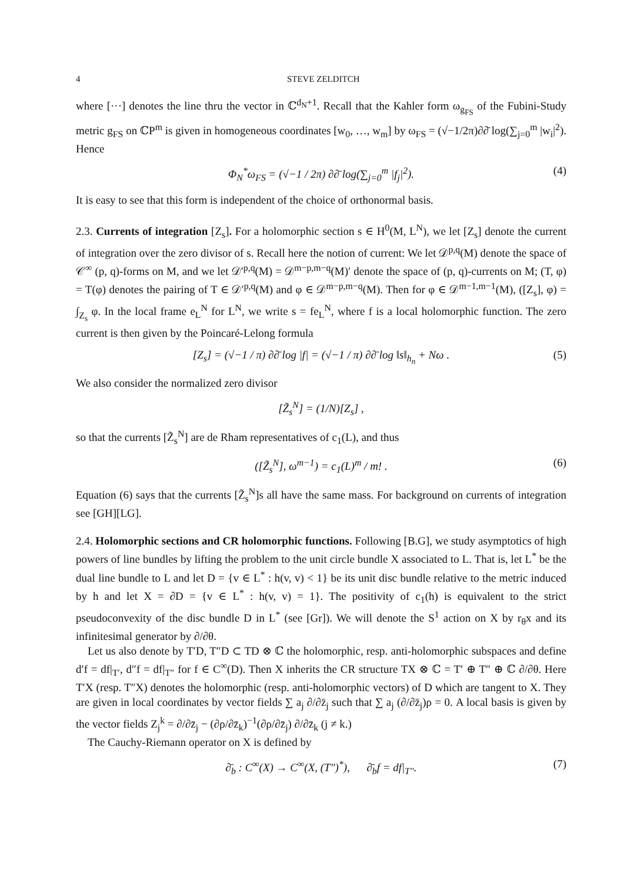4 STEVE ZELDITCH
where [···] denotes the line thru the vector in ℂ<sup>d<sub>N</sub>+1</sup>. Recall that the Kahler form ω<sub>g<sub>FS</sub></sub> of the Fubini-Study metric g<sub>FS</sub> on ℂP<sup>m</sup> is given in homogeneous coordinates [w<sub>0</sub>, …, w<sub>m</sub>] by ω<sub>FS</sub> = (√−1/2π)∂∂̄ log(∑<sub>j=0</sub><sup>m</sup> |w<sub>i</sub>|<sup>2</sup>). Hence
Φ<sub>N</sub><sup>*</sup>ω<sub>FS</sub> = (√−1 / 2π) ∂∂̄ log(∑<sub>j=0</sub><sup>m</sup> |f<sub>j</sub>|<sup>2</sup>). (4)
It is easy to see that this form is independent of the choice of orthonormal basis.
2.3. Currents of integration [Z<sub>s</sub>]. For a holomorphic section s ∈ H<sup>0</sup>(M, L<sup>N</sup>), we let [Z<sub>s</sub>] denote the current of integration over the zero divisor of s. Recall here the notion of current: We let 𝒟<sup>p,q</sup>(M) denote the space of 𝒞<sup>∞</sup> (p, q)-forms on M, and we let 𝒟′<sup>p,q</sup>(M) = 𝒟<sup>m−p,m−q</sup>(M)′ denote the space of (p, q)-currents on M; (T, φ) = T(φ) denotes the pairing of T ∈ 𝒟′<sup>p,q</sup>(M) and φ ∈ 𝒟<sup>m−p,m−q</sup>(M). Then for φ ∈ 𝒟<sup>m−1,m−1</sup>(M), ([Z<sub>s</sub>], φ) = ∫<sub>Z<sub>s</sub></sub> φ. In the local frame e<sub>L</sub><sup>N</sup> for L<sup>N</sup>, we write s = fe<sub>L</sub><sup>N</sup>, where f is a local holomorphic function. The zero current is then given by the Poincaré-Lelong formula
[Z<sub>s</sub>] = (√−1 / π) ∂∂̄ log |f| = (√−1 / π) ∂∂̄ log ‖s‖<sub>h<sub>n</sub></sub> + Nω . (5)
We also consider the normalized zero divisor
[Z̃<sub>s</sub><sup>N</sup>] = (1/N)[Z<sub>s</sub>] ,
so that the currents [Z̃<sub>s</sub><sup>N</sup>] are de Rham representatives of c<sub>1</sub>(L), and thus
([Z̃<sub>s</sub><sup>N</sup>], ω<sup>m−1</sup>) = c<sub>1</sub>(L)<sup>m</sup> / m! . (6)
Equation (6) says that the currents [Z̃<sub>s</sub><sup>N</sup>]s all have the same mass. For background on currents of integration see [GH][LG].
2.4. Holomorphic sections and CR holomorphic functions. Following [B.G], we study asymptotics of high powers of line bundles by lifting the problem to the unit circle bundle X associated to L. That is, let L<sup>*</sup> be the dual line bundle to L and let D = {v ∈ L<sup>*</sup> : h(v, v) < 1} be its unit disc bundle relative to the metric induced by h and let X = ∂D = {v ∈ L<sup>*</sup> : h(v, v) = 1}. The positivity of c<sub>1</sub>(h) is equivalent to the strict pseudoconvexity of the disc bundle D in L<sup>*</sup> (see [Gr]). We will denote the S<sup>1</sup> action on X by r<sub>θ</sub>x and its infinitesimal generator by ∂/∂θ.
Let us also denote by T′D, T″D ⊂ TD ⊗ ℂ the holomorphic, resp. anti-holomorphic subspaces and define d′f = df|<sub>T′</sub>, d″f = df|<sub>T″</sub> for f ∈ C<sup>∞</sup>(D). Then X inherits the CR structure TX ⊗ ℂ = T′ ⊕ T″ ⊕ ℂ ∂/∂θ. Here T′X (resp. T″X) denotes the holomorphic (resp. anti-holomorphic vectors) of D which are tangent to X. They are given in local coordinates by vector fields ∑ a<sub>j</sub> ∂/∂z̄<sub>j</sub> such that ∑ a<sub>j</sub> (∂/∂z̄<sub>j</sub>)ρ = 0. A local basis is given by the vector fields Z<sub>j</sub><sup>k</sup> = ∂/∂z̄<sub>j</sub> − (∂ρ/∂z̄<sub>k</sub>)<sup>−1</sup>(∂ρ/∂z̄<sub>j</sub>) ∂/∂z̄<sub>k</sub> (j ≠ k.)
The Cauchy-Riemann operator on X is defined by
∂̄<sub>b</sub> : C<sup>∞</sup>(X) → C<sup>∞</sup>(X, (T″)<sup>*</sup>), ∂̄<sub>b</sub>f = df|<sub>T″</sub>. (7)